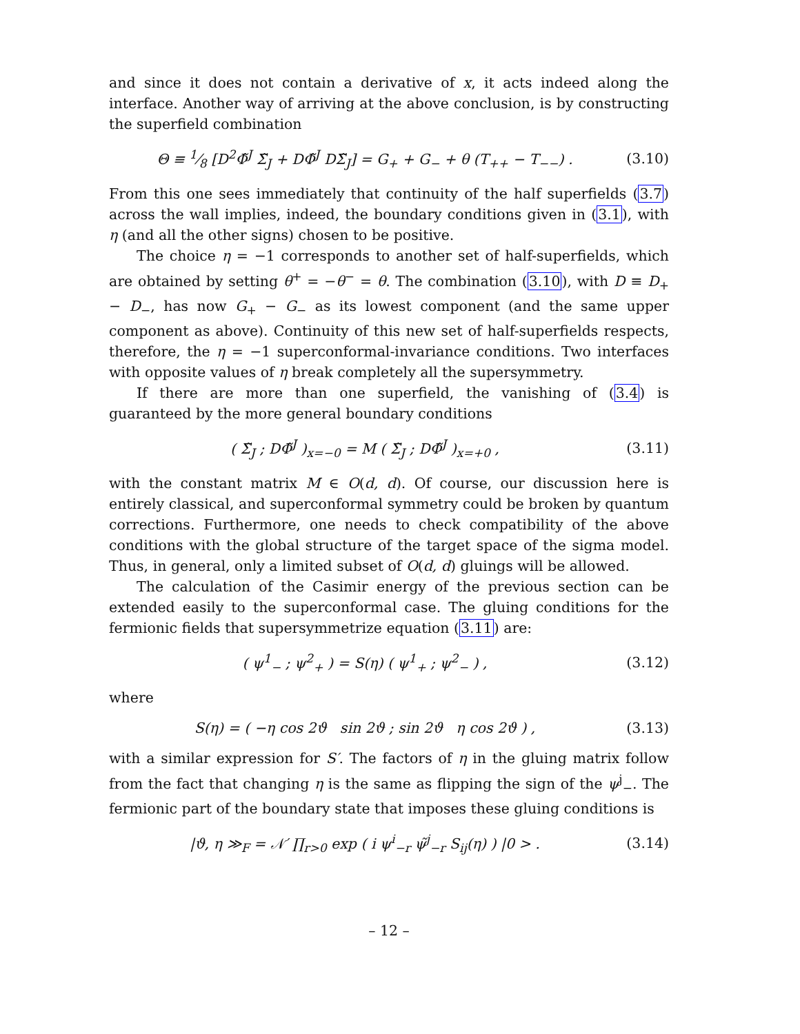and since it does not contain a derivative of x, it acts indeed along the interface. Another way of arriving at the above conclusion, is by constructing the superfield combination
Θ ≡ 1⁄8 [D<sup>2</sup>Φ̃<sup>J</sup> Σ̃<sub>J</sub> + DΦ̃<sup>J</sup> DΣ̃<sub>J</sub>] = G<sub>+</sub> + G<sub>−</sub> + θ (T<sub>++</sub> − T<sub>−−</sub>) .
(3.10)
From this one sees immediately that continuity of the half superfields (3.7) across the wall implies, indeed, the boundary conditions given in (3.1), with η (and all the other signs) chosen to be positive.
The choice η = −1 corresponds to another set of half-superfields, which are obtained by setting θ<sup>+</sup> = −θ<sup>−</sup> = θ. The combination (3.10), with D ≡ D<sub>+</sub> − D<sub>−</sub>, has now G<sub>+</sub> − G<sub>−</sub> as its lowest component (and the same upper component as above). Continuity of this new set of half-superfields respects, therefore, the η = −1 superconformal-invariance conditions. Two interfaces with opposite values of η break completely all the supersymmetry.
If there are more than one superfield, the vanishing of (3.4) is guaranteed by the more general boundary conditions
( Σ̃<sub>J</sub> ; DΦ̃<sup>J</sup> )<sub>x=−0</sub> = M ( Σ̃<sub>J</sub> ; DΦ̃<sup>J</sup> )<sub>x=+0</sub> ,
(3.11)
with the constant matrix M ∈ O(d, d). Of course, our discussion here is entirely classical, and superconformal symmetry could be broken by quantum corrections. Furthermore, one needs to check compatibility of the above conditions with the global structure of the target space of the sigma model. Thus, in general, only a limited subset of O(d, d) gluings will be allowed.
The calculation of the Casimir energy of the previous section can be extended easily to the superconformal case. The gluing conditions for the fermionic fields that supersymmetrize equation (3.11) are:
( ψ<sup>1</sup><sub>−</sub> ; ψ<sup>2</sup><sub>+</sub> ) = S(η) ( ψ<sup>1</sup><sub>+</sub> ; ψ<sup>2</sup><sub>−</sub> ) ,
(3.12)
where
S(η) = ( −η cos 2ϑ sin 2ϑ ; sin 2ϑ η cos 2ϑ ) ,
(3.13)
with a similar expression for S′. The factors of η in the gluing matrix follow from the fact that changing η is the same as flipping the sign of the ψ<sup>j</sup><sub>−</sub>. The fermionic part of the boundary state that imposes these gluing conditions is
|ϑ, η ≫<sub>F</sub> = 𝒩′ ∏<sub>r>0</sub> exp ( i ψ<sup>i</sup><sub>−r</sub> ψ̃<sup>j</sup><sub>−r</sub> S<sub>ij</sub>(η) ) |0 > .
(3.14)
– 12 –